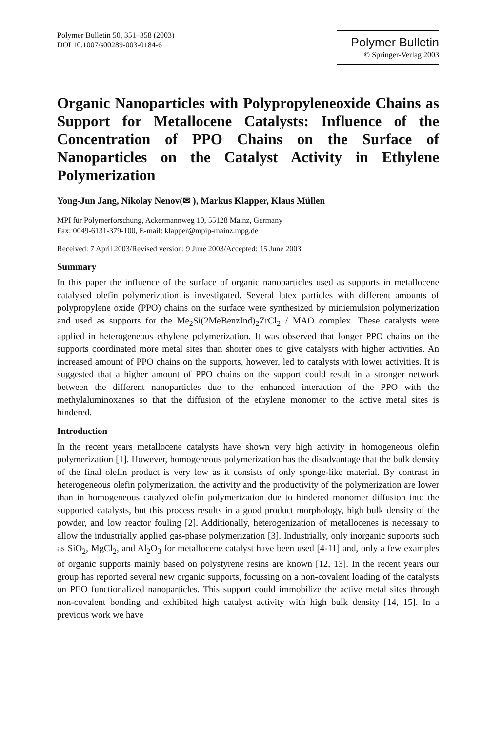Polymer Bulletin 50, 351–358 (2003)
DOI 10.1007/s00289-003-0184-6
Polymer Bulletin
© Springer-Verlag 2003
Organic Nanoparticles with Polypropyleneoxide Chains as Support for Metallocene Catalysts: Influence of the Concentration of PPO Chains on the Surface of Nanoparticles on the Catalyst Activity in Ethylene Polymerization
Yong-Jun Jang, Nikolay Nenov(✉ ), Markus Klapper, Klaus Müllen
MPI für Polymerforschung, Ackermannweg 10, 55128 Mainz, Germany
Fax: 0049-6131-379-100, E-mail: klapper@mpip-mainz.mpg.de
Received: 7 April 2003/Revised version: 9 June 2003/Accepted: 15 June 2003
Summary
In this paper the influence of the surface of organic nanoparticles used as supports in metallocene catalysed olefin polymerization is investigated. Several latex particles with different amounts of polypropylene oxide (PPO) chains on the surface were synthesized by miniemulsion polymerization and used as supports for the Me<sub>2</sub>Si(2MeBenzInd)<sub>2</sub>ZrCl<sub>2</sub> / MAO complex. These catalysts were applied in heterogeneous ethylene polymerization. It was observed that longer PPO chains on the supports coordinated more metal sites than shorter ones to give catalysts with higher activities. An increased amount of PPO chains on the supports, however, led to catalysts with lower activities. It is suggested that a higher amount of PPO chains on the support could result in a stronger network between the different nanoparticles due to the enhanced interaction of the PPO with the methylaluminoxanes so that the diffusion of the ethylene monomer to the active metal sites is hindered.
Introduction
In the recent years metallocene catalysts have shown very high activity in homogeneous olefin polymerization [1]. However, homogeneous polymerization has the disadvantage that the bulk density of the final olefin product is very low as it consists of only sponge-like material. By contrast in heterogeneous olefin polymerization, the activity and the productivity of the polymerization are lower than in homogeneous catalyzed olefin polymerization due to hindered monomer diffusion into the supported catalysts, but this process results in a good product morphology, high bulk density of the powder, and low reactor fouling [2]. Additionally, heterogenization of metallocenes is necessary to allow the industrially applied gas-phase polymerization [3]. Industrially, only inorganic supports such as SiO<sub>2</sub>, MgCl<sub>2</sub>, and Al<sub>2</sub>O<sub>3</sub> for metallocene catalyst have been used [4-11] and, only a few examples of organic supports mainly based on polystyrene resins are known [12, 13]. In the recent years our group has reported several new organic supports, focussing on a non-covalent loading of the catalysts on PEO functionalized nanoparticles. This support could immobilize the active metal sites through non-covalent bonding and exhibited high catalyst activity with high bulk density [14, 15]. In a previous work we have